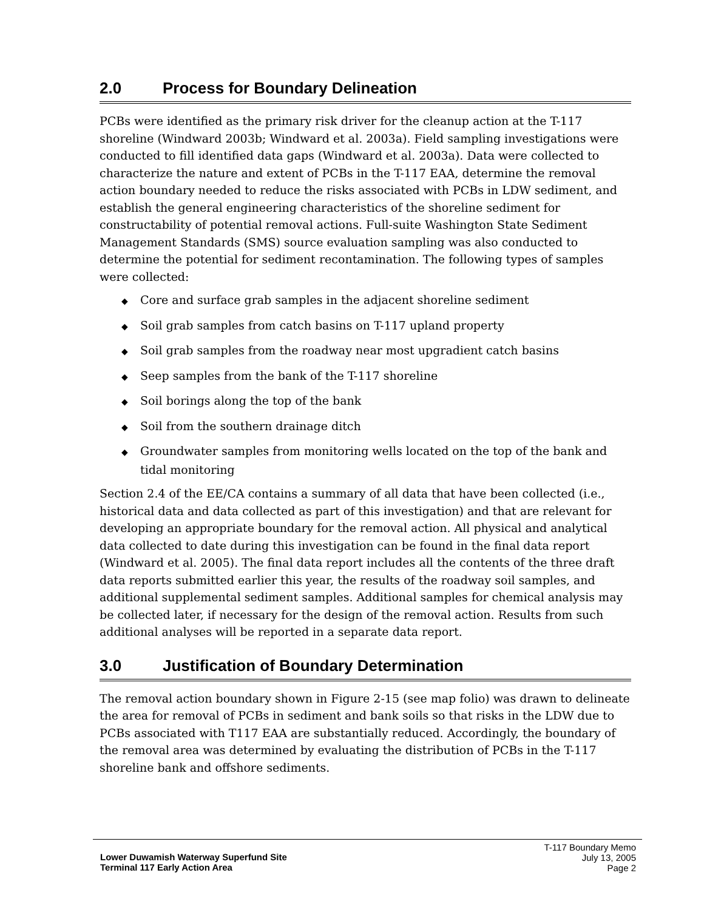2.0 Process for Boundary Delineation
PCBs were identified as the primary risk driver for the cleanup action at the T-117 shoreline (Windward 2003b; Windward et al. 2003a). Field sampling investigations were conducted to fill identified data gaps (Windward et al. 2003a). Data were collected to characterize the nature and extent of PCBs in the T-117 EAA, determine the removal action boundary needed to reduce the risks associated with PCBs in LDW sediment, and establish the general engineering characteristics of the shoreline sediment for constructability of potential removal actions. Full-suite Washington State Sediment Management Standards (SMS) source evaluation sampling was also conducted to determine the potential for sediment recontamination. The following types of samples were collected:
◆ Core and surface grab samples in the adjacent shoreline sediment
◆ Soil grab samples from catch basins on T-117 upland property
◆ Soil grab samples from the roadway near most upgradient catch basins
◆ Seep samples from the bank of the T-117 shoreline
◆ Soil borings along the top of the bank
◆ Soil from the southern drainage ditch
◆ Groundwater samples from monitoring wells located on the top of the bank and tidal monitoring
Section 2.4 of the EE/CA contains a summary of all data that have been collected (i.e., historical data and data collected as part of this investigation) and that are relevant for developing an appropriate boundary for the removal action. All physical and analytical data collected to date during this investigation can be found in the final data report (Windward et al. 2005). The final data report includes all the contents of the three draft data reports submitted earlier this year, the results of the roadway soil samples, and additional supplemental sediment samples. Additional samples for chemical analysis may be collected later, if necessary for the design of the removal action. Results from such additional analyses will be reported in a separate data report.
3.0 Justification of Boundary Determination
The removal action boundary shown in Figure 2-15 (see map folio) was drawn to delineate the area for removal of PCBs in sediment and bank soils so that risks in the LDW due to PCBs associated with T117 EAA are substantially reduced. Accordingly, the boundary of the removal area was determined by evaluating the distribution of PCBs in the T-117 shoreline bank and offshore sediments.
Lower Duwamish Waterway Superfund Site
Terminal 117 Early Action Area
T-117 Boundary Memo
July 13, 2005
Page 2